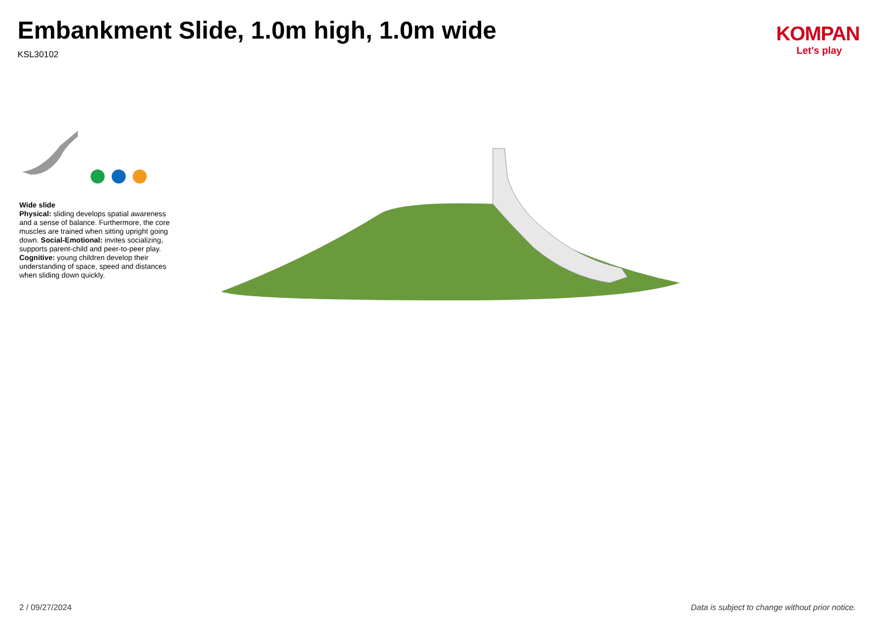Embankment Slide, 1.0m high, 1.0m wide
KSL30102
KOMPAN
Let's play
Wide slide
Physical: sliding develops spatial awareness and a sense of balance. Furthermore, the core muscles are trained when sitting upright going down. Social-Emotional: invites socializing, supports parent-child and peer-to-peer play. Cognitive: young children develop their understanding of space, speed and distances when sliding down quickly.
2 / 09/27/2024 Data is subject to change without prior notice.